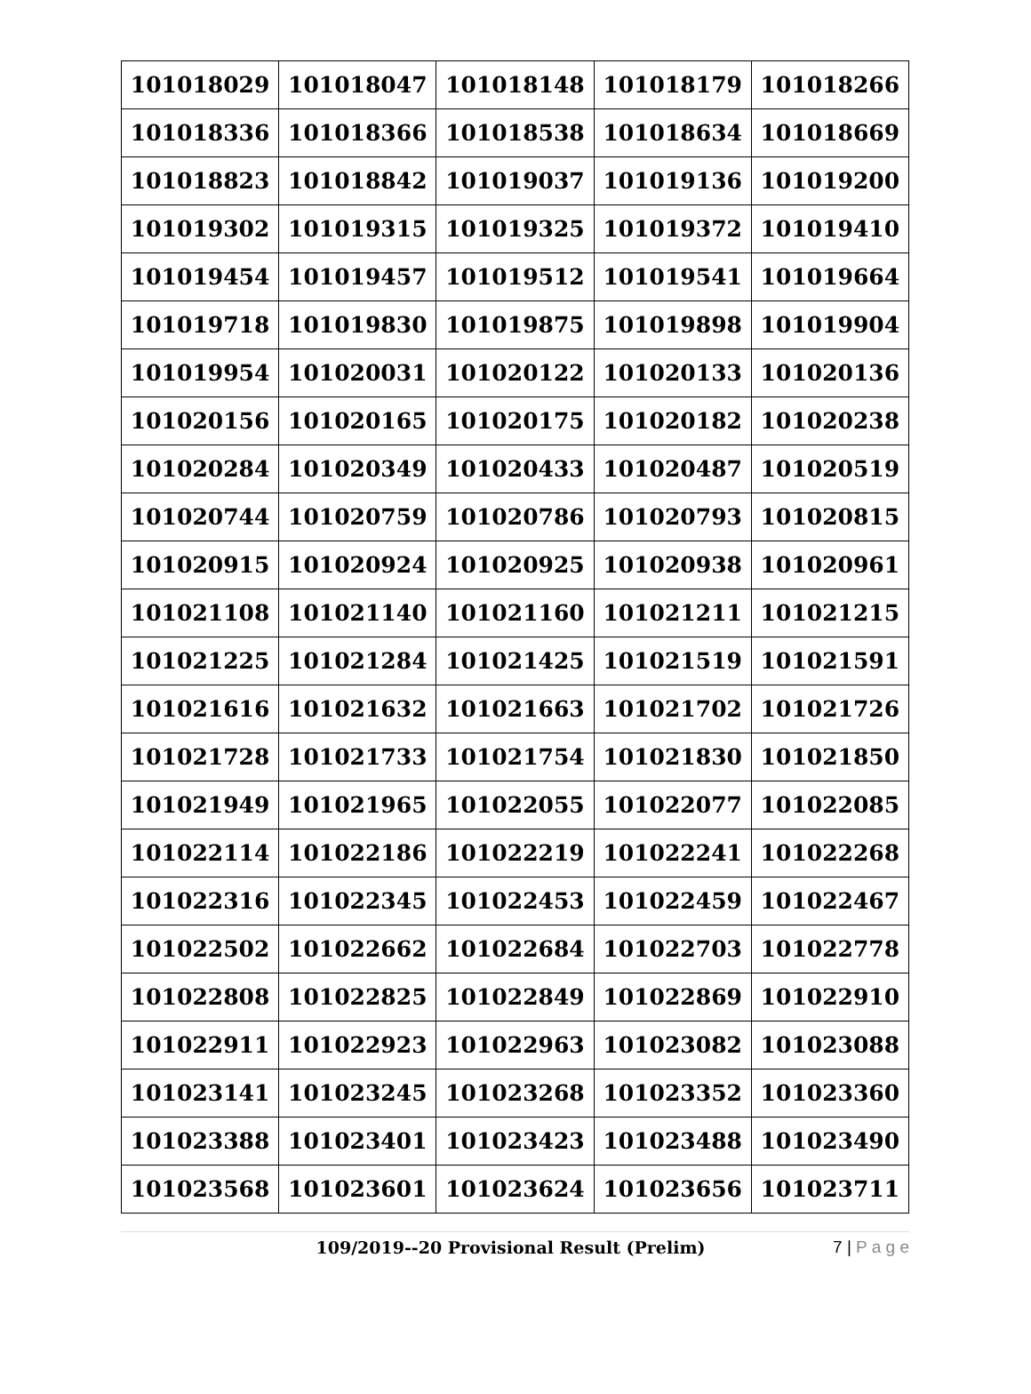| 101018029 | 101018047 | 101018148 | 101018179 | 101018266 |
| 101018336 | 101018366 | 101018538 | 101018634 | 101018669 |
| 101018823 | 101018842 | 101019037 | 101019136 | 101019200 |
| 101019302 | 101019315 | 101019325 | 101019372 | 101019410 |
| 101019454 | 101019457 | 101019512 | 101019541 | 101019664 |
| 101019718 | 101019830 | 101019875 | 101019898 | 101019904 |
| 101019954 | 101020031 | 101020122 | 101020133 | 101020136 |
| 101020156 | 101020165 | 101020175 | 101020182 | 101020238 |
| 101020284 | 101020349 | 101020433 | 101020487 | 101020519 |
| 101020744 | 101020759 | 101020786 | 101020793 | 101020815 |
| 101020915 | 101020924 | 101020925 | 101020938 | 101020961 |
| 101021108 | 101021140 | 101021160 | 101021211 | 101021215 |
| 101021225 | 101021284 | 101021425 | 101021519 | 101021591 |
| 101021616 | 101021632 | 101021663 | 101021702 | 101021726 |
| 101021728 | 101021733 | 101021754 | 101021830 | 101021850 |
| 101021949 | 101021965 | 101022055 | 101022077 | 101022085 |
| 101022114 | 101022186 | 101022219 | 101022241 | 101022268 |
| 101022316 | 101022345 | 101022453 | 101022459 | 101022467 |
| 101022502 | 101022662 | 101022684 | 101022703 | 101022778 |
| 101022808 | 101022825 | 101022849 | 101022869 | 101022910 |
| 101022911 | 101022923 | 101022963 | 101023082 | 101023088 |
| 101023141 | 101023245 | 101023268 | 101023352 | 101023360 |
| 101023388 | 101023401 | 101023423 | 101023488 | 101023490 |
| 101023568 | 101023601 | 101023624 | 101023656 | 101023711 |
109/2019--20 Provisional Result (Prelim) 7 | P a g e